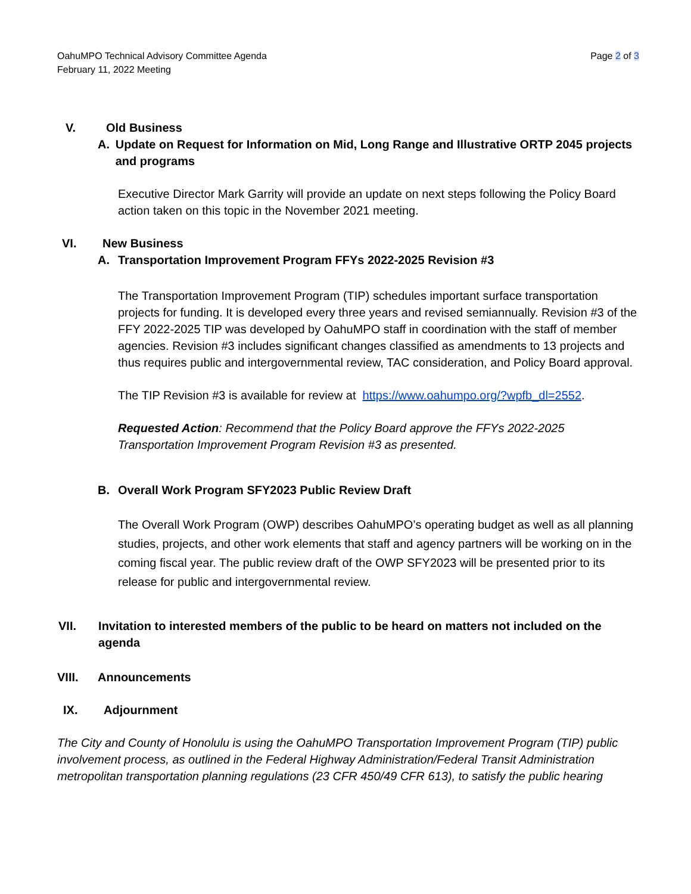OahuMPO Technical Advisory Committee Agenda
February 11, 2022 Meeting
Page 2 of 3
V. Old Business
A. Update on Request for Information on Mid, Long Range and Illustrative ORTP 2045 projects and programs
Executive Director Mark Garrity will provide an update on next steps following the Policy Board action taken on this topic in the November 2021 meeting.
VI. New Business
A. Transportation Improvement Program FFYs 2022-2025 Revision #3
The Transportation Improvement Program (TIP) schedules important surface transportation projects for funding. It is developed every three years and revised semiannually. Revision #3 of the FFY 2022-2025 TIP was developed by OahuMPO staff in coordination with the staff of member agencies. Revision #3 includes significant changes classified as amendments to 13 projects and thus requires public and intergovernmental review, TAC consideration, and Policy Board approval.
The TIP Revision #3 is available for review at https://www.oahumpo.org/?wpfb_dl=2552.
Requested Action: Recommend that the Policy Board approve the FFYs 2022-2025 Transportation Improvement Program Revision #3 as presented.
B. Overall Work Program SFY2023 Public Review Draft
The Overall Work Program (OWP) describes OahuMPO’s operating budget as well as all planning studies, projects, and other work elements that staff and agency partners will be working on in the coming fiscal year. The public review draft of the OWP SFY2023 will be presented prior to its release for public and intergovernmental review.
VII. Invitation to interested members of the public to be heard on matters not included on the agenda
VIII. Announcements
IX. Adjournment
The City and County of Honolulu is using the OahuMPO Transportation Improvement Program (TIP) public involvement process, as outlined in the Federal Highway Administration/Federal Transit Administration metropolitan transportation planning regulations (23 CFR 450/49 CFR 613), to satisfy the public hearing